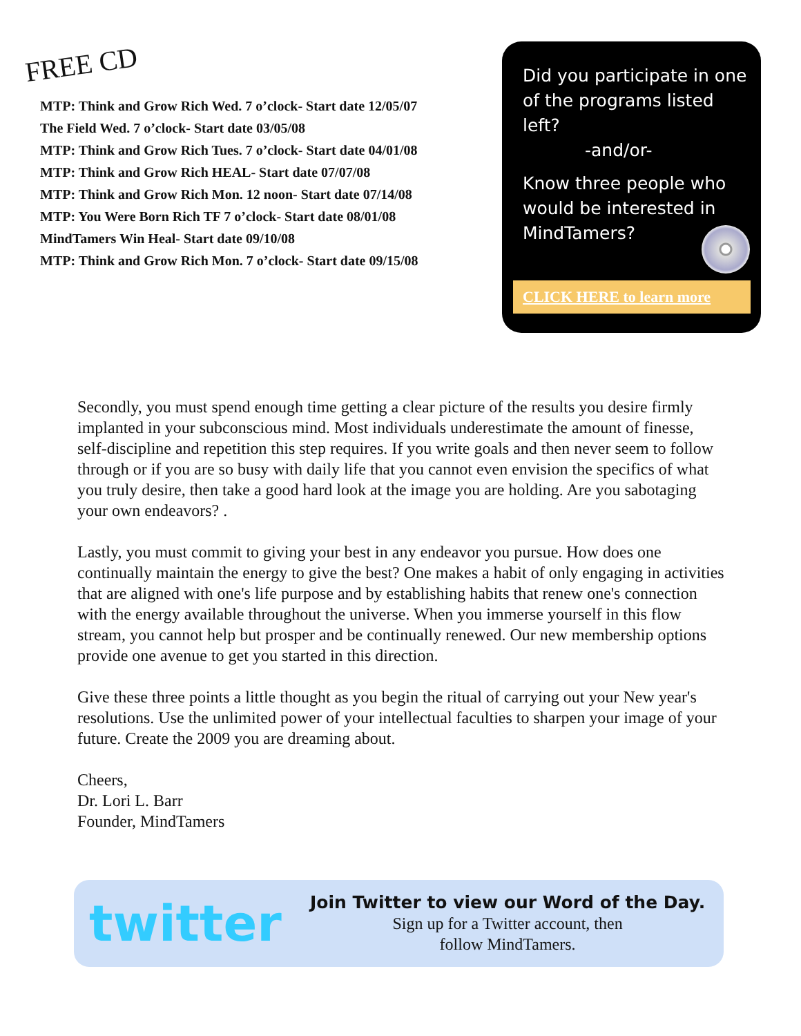FREE CD
MTP: Think and Grow Rich Wed. 7 o’clock- Start date 12/05/07
The Field Wed. 7 o’clock- Start date 03/05/08
MTP: Think and Grow Rich Tues. 7 o’clock- Start date 04/01/08
MTP: Think and Grow Rich HEAL- Start date 07/07/08
MTP: Think and Grow Rich Mon. 12 noon- Start date 07/14/08
MTP: You Were Born Rich TF 7 o’clock- Start date 08/01/08
MindTamers Win Heal- Start date 09/10/08
MTP: Think and Grow Rich Mon. 7 o’clock- Start date 09/15/08
Did you participate in one of the programs listed left?
-and/or-
Know three people who would be interested in MindTamers?
CLICK HERE to learn more
Secondly, you must spend enough time getting a clear picture of the results you desire firmly implanted in your subconscious mind. Most individuals underestimate the amount of finesse, self-discipline and repetition this step requires. If you write goals and then never seem to follow through or if you are so busy with daily life that you cannot even envision the specifics of what you truly desire, then take a good hard look at the image you are holding. Are you sabotaging your own endeavors? .
Lastly, you must commit to giving your best in any endeavor you pursue. How does one continually maintain the energy to give the best? One makes a habit of only engaging in activities that are aligned with one's life purpose and by establishing habits that renew one's connection with the energy available throughout the universe. When you immerse yourself in this flow stream, you cannot help but prosper and be continually renewed. Our new membership options provide one avenue to get you started in this direction.
Give these three points a little thought as you begin the ritual of carrying out your New year's resolutions. Use the unlimited power of your intellectual faculties to sharpen your image of your future. Create the 2009 you are dreaming about.
Cheers,
Dr. Lori L. Barr
Founder, MindTamers
twitter
Join Twitter to view our Word of the Day.
Sign up for a Twitter account, then
follow MindTamers.